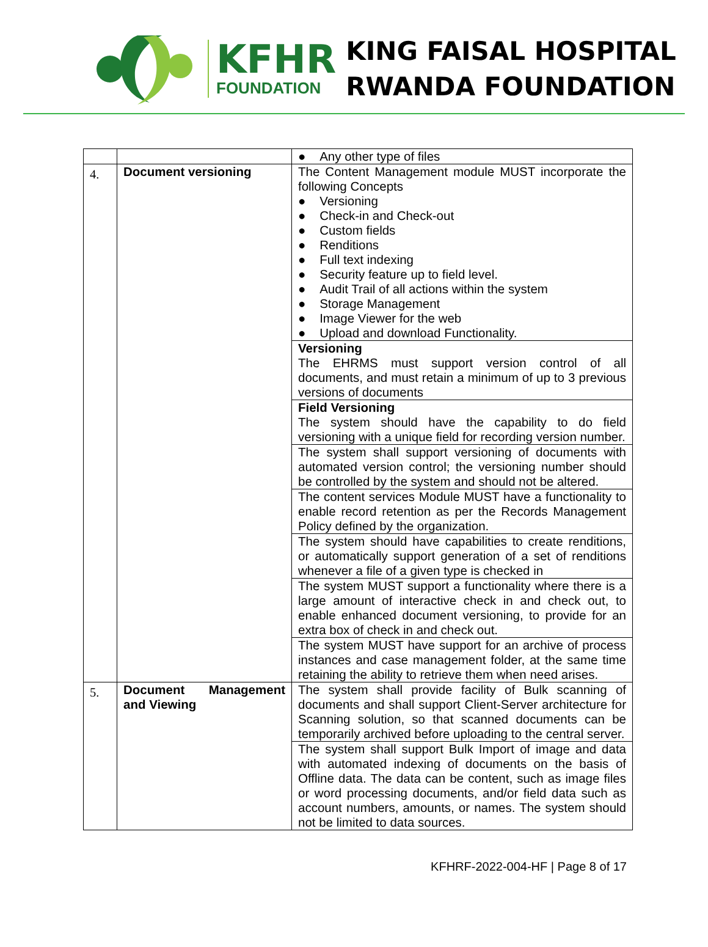KFHR
FOUNDATION
KING FAISAL HOSPITAL
RWANDA FOUNDATION
| | | ● Any other type of files |
| 4. | Document versioning | The Content Management module MUST incorporate the following Concepts ● Versioning ● Check-in and Check-out ● Custom fields ● Renditions ● Full text indexing ● Security feature up to field level. ● Audit Trail of all actions within the system ● Storage Management ● Image Viewer for the web ● Upload and download Functionality. |
| | | Versioning The EHRMS must support version control of all documents, and must retain a minimum of up to 3 previous versions of documents |
| | | Field Versioning The system should have the capability to do field versioning with a unique field for recording version number. |
| | | The system shall support versioning of documents with automated version control; the versioning number should be controlled by the system and should not be altered. |
| | | The content services Module MUST have a functionality to enable record retention as per the Records Management Policy defined by the organization. |
| | | The system should have capabilities to create renditions, or automatically support generation of a set of renditions whenever a file of a given type is checked in |
| | | The system MUST support a functionality where there is a large amount of interactive check in and check out, to enable enhanced document versioning, to provide for an extra box of check in and check out. |
| | | The system MUST have support for an archive of process instances and case management folder, at the same time retaining the ability to retrieve them when need arises. |
| 5. | Document Management and Viewing | The system shall provide facility of Bulk scanning of documents and shall support Client-Server architecture for Scanning solution, so that scanned documents can be temporarily archived before uploading to the central server. |
| | | The system shall support Bulk Import of image and data with automated indexing of documents on the basis of Offline data. The data can be content, such as image files or word processing documents, and/or field data such as account numbers, amounts, or names. The system should not be limited to data sources. |
KFHRF-2022-004-HF | Page 8 of 17